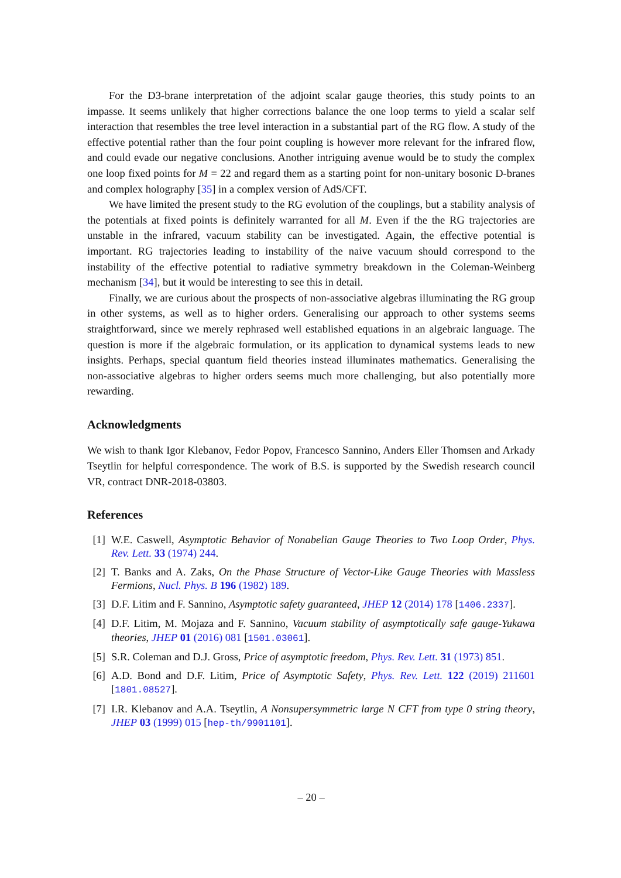For the D3-brane interpretation of the adjoint scalar gauge theories, this study points to an impasse. It seems unlikely that higher corrections balance the one loop terms to yield a scalar self interaction that resembles the tree level interaction in a substantial part of the RG flow. A study of the effective potential rather than the four point coupling is however more relevant for the infrared flow, and could evade our negative conclusions. Another intriguing avenue would be to study the complex one loop fixed points for M = 22 and regard them as a starting point for non-unitary bosonic D-branes and complex holography [35] in a complex version of AdS/CFT.
We have limited the present study to the RG evolution of the couplings, but a stability analysis of the potentials at fixed points is definitely warranted for all M. Even if the the RG trajectories are unstable in the infrared, vacuum stability can be investigated. Again, the effective potential is important. RG trajectories leading to instability of the naive vacuum should correspond to the instability of the effective potential to radiative symmetry breakdown in the Coleman-Weinberg mechanism [34], but it would be interesting to see this in detail.
Finally, we are curious about the prospects of non-associative algebras illuminating the RG group in other systems, as well as to higher orders. Generalising our approach to other systems seems straightforward, since we merely rephrased well established equations in an algebraic language. The question is more if the algebraic formulation, or its application to dynamical systems leads to new insights. Perhaps, special quantum field theories instead illuminates mathematics. Generalising the non-associative algebras to higher orders seems much more challenging, but also potentially more rewarding.
Acknowledgments
We wish to thank Igor Klebanov, Fedor Popov, Francesco Sannino, Anders Eller Thomsen and Arkady Tseytlin for helpful correspondence. The work of B.S. is supported by the Swedish research council VR, contract DNR-2018-03803.
References
[1] W.E. Caswell, Asymptotic Behavior of Nonabelian Gauge Theories to Two Loop Order, Phys. Rev. Lett. 33 (1974) 244.
[2] T. Banks and A. Zaks, On the Phase Structure of Vector-Like Gauge Theories with Massless Fermions, Nucl. Phys. B 196 (1982) 189.
[3] D.F. Litim and F. Sannino, Asymptotic safety guaranteed, JHEP 12 (2014) 178 [1406.2337].
[4] D.F. Litim, M. Mojaza and F. Sannino, Vacuum stability of asymptotically safe gauge-Yukawa theories, JHEP 01 (2016) 081 [1501.03061].
[5] S.R. Coleman and D.J. Gross, Price of asymptotic freedom, Phys. Rev. Lett. 31 (1973) 851.
[6] A.D. Bond and D.F. Litim, Price of Asymptotic Safety, Phys. Rev. Lett. 122 (2019) 211601 [1801.08527].
[7] I.R. Klebanov and A.A. Tseytlin, A Nonsupersymmetric large N CFT from type 0 string theory, JHEP 03 (1999) 015 [hep-th/9901101].
– 20 –